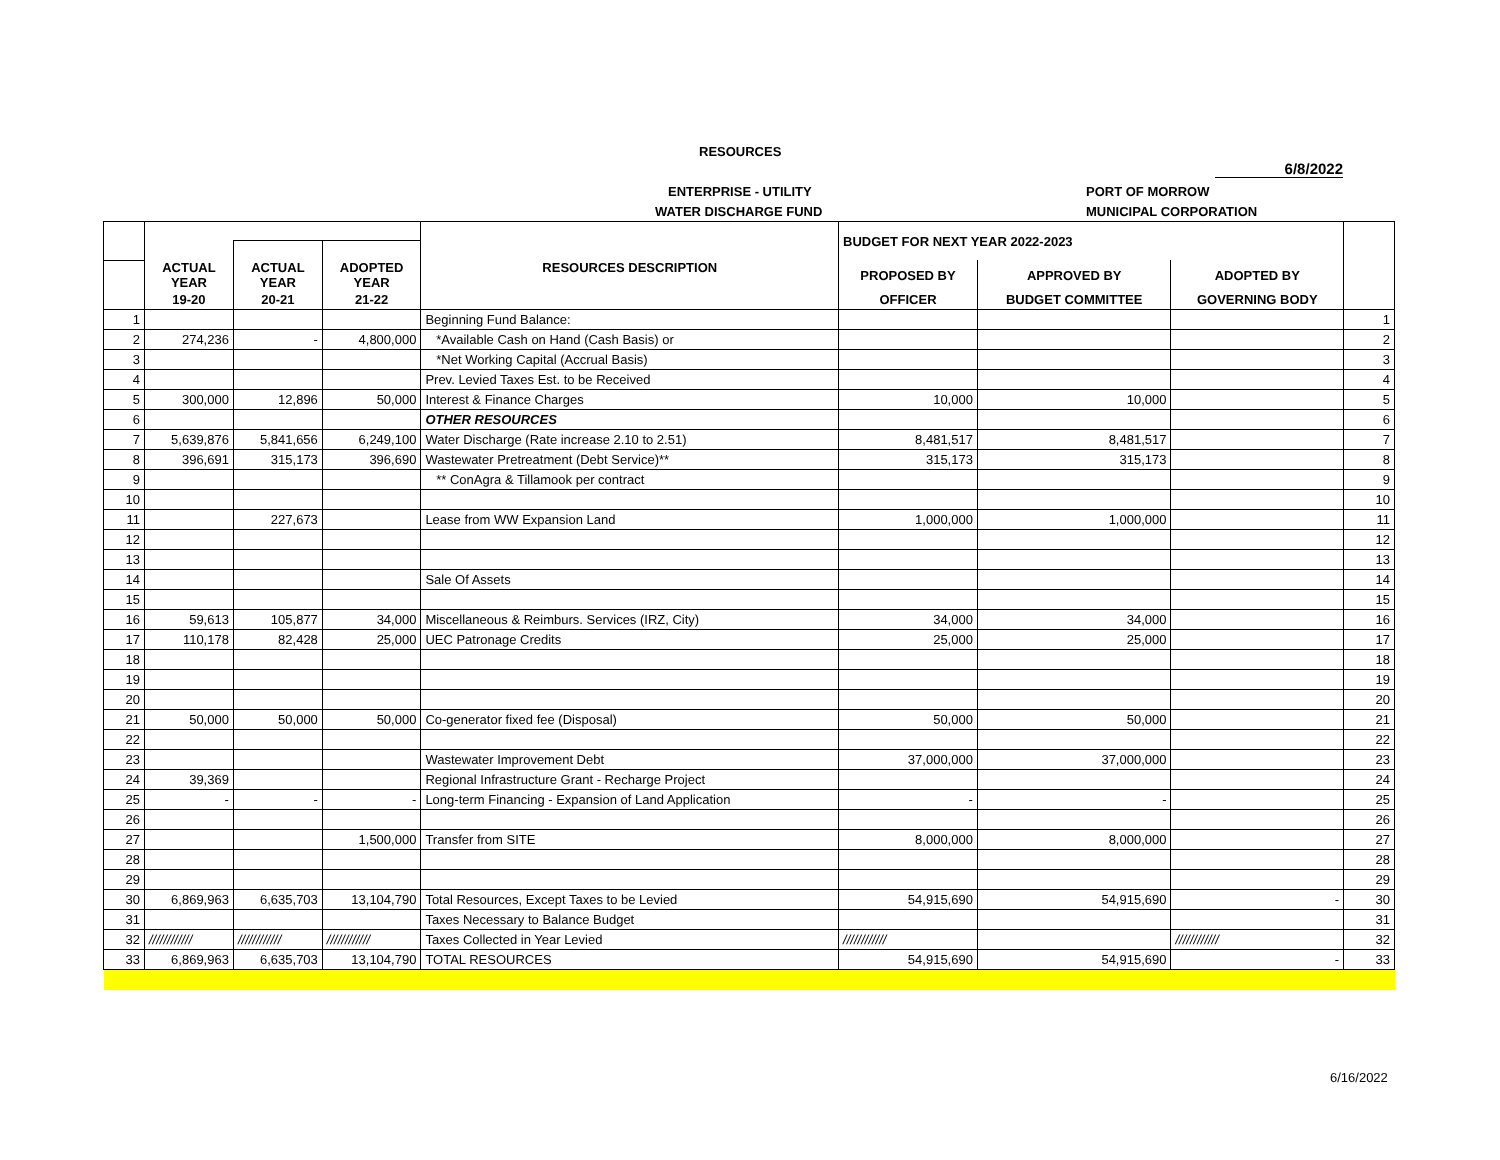RESOURCES
6/8/2022
ENTERPRISE - UTILITY PORT OF MORROW
WATER DISCHARGE FUND MUNICIPAL CORPORATION
| | | | | | BUDGET FOR NEXT YEAR 2022-2023 | | | |
| --- | --- | --- | --- | --- | --- | --- | --- | --- |
| | ACTUAL YEAR | ACTUAL YEAR | ADOPTED YEAR | RESOURCES DESCRIPTION | PROPOSED BY | APPROVED BY | ADOPTED BY | |
| | 19-20 | 20-21 | 21-22 | | OFFICER | BUDGET COMMITTEE | GOVERNING BODY | |
| 1 | | | | Beginning Fund Balance: | | | | 1 |
| 2 | 274,236 | - | 4,800,000 | *Available Cash on Hand (Cash Basis) or | | | | 2 |
| 3 | | | | *Net Working Capital (Accrual Basis) | | | | 3 |
| 4 | | | | Prev. Levied Taxes Est. to be Received | | | | 4 |
| 5 | 300,000 | 12,896 | 50,000 | Interest & Finance Charges | 10,000 | 10,000 | | 5 |
| 6 | | | | OTHER RESOURCES | | | | 6 |
| 7 | 5,639,876 | 5,841,656 | 6,249,100 | Water Discharge (Rate increase 2.10 to 2.51) | 8,481,517 | 8,481,517 | | 7 |
| 8 | 396,691 | 315,173 | 396,690 | Wastewater Pretreatment (Debt Service)** | 315,173 | 315,173 | | 8 |
| 9 | | | | ** ConAgra & Tillamook per contract | | | | 9 |
| 10 | | | | | | | | 10 |
| 11 | | 227,673 | | Lease from WW Expansion Land | 1,000,000 | 1,000,000 | | 11 |
| 12 | | | | | | | | 12 |
| 13 | | | | | | | | 13 |
| 14 | | | | Sale Of Assets | | | | 14 |
| 15 | | | | | | | | 15 |
| 16 | 59,613 | 105,877 | 34,000 | Miscellaneous & Reimburs. Services (IRZ, City) | 34,000 | 34,000 | | 16 |
| 17 | 110,178 | 82,428 | 25,000 | UEC Patronage Credits | 25,000 | 25,000 | | 17 |
| 18 | | | | | | | | 18 |
| 19 | | | | | | | | 19 |
| 20 | | | | | | | | 20 |
| 21 | 50,000 | 50,000 | 50,000 | Co-generator fixed fee (Disposal) | 50,000 | 50,000 | | 21 |
| 22 | | | | | | | | 22 |
| 23 | | | | Wastewater Improvement Debt | 37,000,000 | 37,000,000 | | 23 |
| 24 | 39,369 | | | Regional Infrastructure Grant - Recharge Project | | | | 24 |
| 25 | - | - | - | Long-term Financing - Expansion of Land Application | - | - | | 25 |
| 26 | | | | | | | | 26 |
| 27 | | | 1,500,000 | Transfer from SITE | 8,000,000 | 8,000,000 | | 27 |
| 28 | | | | | | | | 28 |
| 29 | | | | | | | | 29 |
| 30 | 6,869,963 | 6,635,703 | 13,104,790 | Total Resources, Except Taxes to be Levied | 54,915,690 | 54,915,690 | - | 30 |
| 31 | | | | Taxes Necessary to Balance Budget | | | | 31 |
| 32 | //////////// | //////////// | //////////// | Taxes Collected in Year Levied | //////////// | | //////////// | 32 |
| 33 | 6,869,963 | 6,635,703 | 13,104,790 | TOTAL RESOURCES | 54,915,690 | 54,915,690 | - | 33 |
6/16/2022